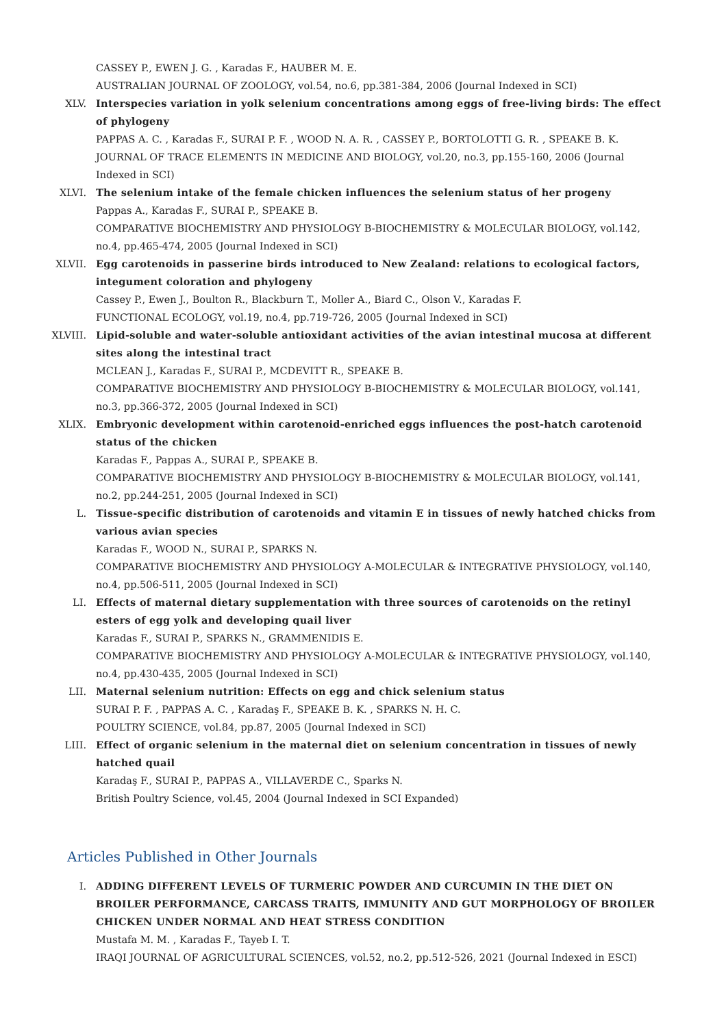CASSEY P., EWEN J. G. , Karadas F., HAUBER M. E.
AUSTRALIAN JOURNAL OF ZOOLOGY, vol.54, no.6, pp.381-384, 2006 (Journal Indexed in SCI)
XLV. Interspecies variation in yolk selenium concentrations among eggs of free-living birds: The effect of phylogeny
PAPPAS A. C. , Karadas F., SURAI P. F. , WOOD N. A. R. , CASSEY P., BORTOLOTTI G. R. , SPEAKE B. K.
JOURNAL OF TRACE ELEMENTS IN MEDICINE AND BIOLOGY, vol.20, no.3, pp.155-160, 2006 (Journal Indexed in SCI)
XLVI. The selenium intake of the female chicken influences the selenium status of her progeny
Pappas A., Karadas F., SURAI P., SPEAKE B.
COMPARATIVE BIOCHEMISTRY AND PHYSIOLOGY B-BIOCHEMISTRY & MOLECULAR BIOLOGY, vol.142, no.4, pp.465-474, 2005 (Journal Indexed in SCI)
XLVII. Egg carotenoids in passerine birds introduced to New Zealand: relations to ecological factors, integument coloration and phylogeny
Cassey P., Ewen J., Boulton R., Blackburn T., Moller A., Biard C., Olson V., Karadas F.
FUNCTIONAL ECOLOGY, vol.19, no.4, pp.719-726, 2005 (Journal Indexed in SCI)
XLVIII. Lipid-soluble and water-soluble antioxidant activities of the avian intestinal mucosa at different sites along the intestinal tract
MCLEAN J., Karadas F., SURAI P., MCDEVITT R., SPEAKE B.
COMPARATIVE BIOCHEMISTRY AND PHYSIOLOGY B-BIOCHEMISTRY & MOLECULAR BIOLOGY, vol.141, no.3, pp.366-372, 2005 (Journal Indexed in SCI)
XLIX. Embryonic development within carotenoid-enriched eggs influences the post-hatch carotenoid status of the chicken
Karadas F., Pappas A., SURAI P., SPEAKE B.
COMPARATIVE BIOCHEMISTRY AND PHYSIOLOGY B-BIOCHEMISTRY & MOLECULAR BIOLOGY, vol.141, no.2, pp.244-251, 2005 (Journal Indexed in SCI)
L. Tissue-specific distribution of carotenoids and vitamin E in tissues of newly hatched chicks from various avian species
Karadas F., WOOD N., SURAI P., SPARKS N.
COMPARATIVE BIOCHEMISTRY AND PHYSIOLOGY A-MOLECULAR & INTEGRATIVE PHYSIOLOGY, vol.140, no.4, pp.506-511, 2005 (Journal Indexed in SCI)
LI. Effects of maternal dietary supplementation with three sources of carotenoids on the retinyl esters of egg yolk and developing quail liver
Karadas F., SURAI P., SPARKS N., GRAMMENIDIS E.
COMPARATIVE BIOCHEMISTRY AND PHYSIOLOGY A-MOLECULAR & INTEGRATIVE PHYSIOLOGY, vol.140, no.4, pp.430-435, 2005 (Journal Indexed in SCI)
LII. Maternal selenium nutrition: Effects on egg and chick selenium status
SURAI P. F. , PAPPAS A. C. , Karadaş F., SPEAKE B. K. , SPARKS N. H. C.
POULTRY SCIENCE, vol.84, pp.87, 2005 (Journal Indexed in SCI)
LIII. Effect of organic selenium in the maternal diet on selenium concentration in tissues of newly hatched quail
Karadaş F., SURAI P., PAPPAS A., VILLAVERDE C., Sparks N.
British Poultry Science, vol.45, 2004 (Journal Indexed in SCI Expanded)
Articles Published in Other Journals
I. ADDING DIFFERENT LEVELS OF TURMERIC POWDER AND CURCUMIN IN THE DIET ON BROILER PERFORMANCE, CARCASS TRAITS, IMMUNITY AND GUT MORPHOLOGY OF BROILER CHICKEN UNDER NORMAL AND HEAT STRESS CONDITION
Mustafa M. M. , Karadas F., Tayeb I. T.
IRAQI JOURNAL OF AGRICULTURAL SCIENCES, vol.52, no.2, pp.512-526, 2021 (Journal Indexed in ESCI)